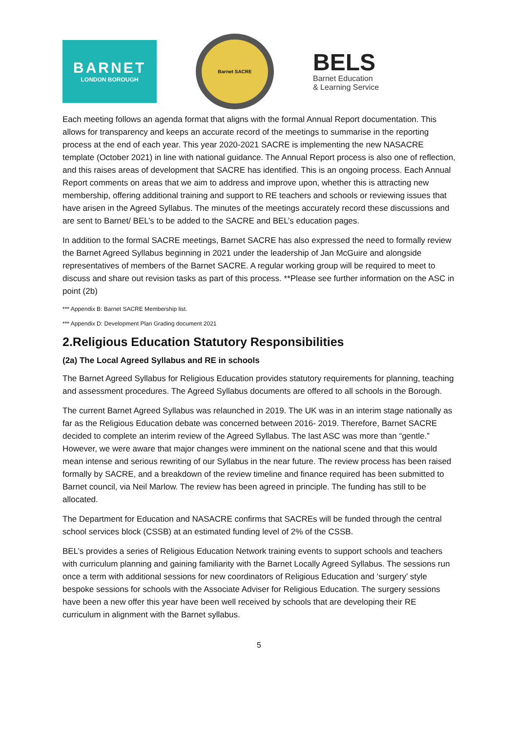BARNET
LONDON BOROUGH
Barnet SACRE
BELS
Barnet Education
& Learning Service
Each meeting follows an agenda format that aligns with the formal Annual Report documentation. This allows for transparency and keeps an accurate record of the meetings to summarise in the reporting process at the end of each year. This year 2020-2021 SACRE is implementing the new NASACRE template (October 2021) in line with national guidance. The Annual Report process is also one of reflection, and this raises areas of development that SACRE has identified. This is an ongoing process. Each Annual Report comments on areas that we aim to address and improve upon, whether this is attracting new membership, offering additional training and support to RE teachers and schools or reviewing issues that have arisen in the Agreed Syllabus. The minutes of the meetings accurately record these discussions and are sent to Barnet/ BEL’s to be added to the SACRE and BEL’s education pages.
In addition to the formal SACRE meetings, Barnet SACRE has also expressed the need to formally review the Barnet Agreed Syllabus beginning in 2021 under the leadership of Jan McGuire and alongside representatives of members of the Barnet SACRE. A regular working group will be required to meet to discuss and share out revision tasks as part of this process. **Please see further information on the ASC in point (2b)
*** Appendix B: Barnet SACRE Membership list.
*** Appendix D: Development Plan Grading document 2021
2.Religious Education Statutory Responsibilities
(2a) The Local Agreed Syllabus and RE in schools
The Barnet Agreed Syllabus for Religious Education provides statutory requirements for planning, teaching and assessment procedures. The Agreed Syllabus documents are offered to all schools in the Borough.
The current Barnet Agreed Syllabus was relaunched in 2019. The UK was in an interim stage nationally as far as the Religious Education debate was concerned between 2016- 2019. Therefore, Barnet SACRE decided to complete an interim review of the Agreed Syllabus. The last ASC was more than “gentle.” However, we were aware that major changes were imminent on the national scene and that this would mean intense and serious rewriting of our Syllabus in the near future. The review process has been raised formally by SACRE, and a breakdown of the review timeline and finance required has been submitted to Barnet council, via Neil Marlow. The review has been agreed in principle. The funding has still to be allocated.
The Department for Education and NASACRE confirms that SACREs will be funded through the central school services block (CSSB) at an estimated funding level of 2% of the CSSB.
BEL’s provides a series of Religious Education Network training events to support schools and teachers with curriculum planning and gaining familiarity with the Barnet Locally Agreed Syllabus. The sessions run once a term with additional sessions for new coordinators of Religious Education and ‘surgery’ style bespoke sessions for schools with the Associate Adviser for Religious Education. The surgery sessions have been a new offer this year have been well received by schools that are developing their RE curriculum in alignment with the Barnet syllabus.
5